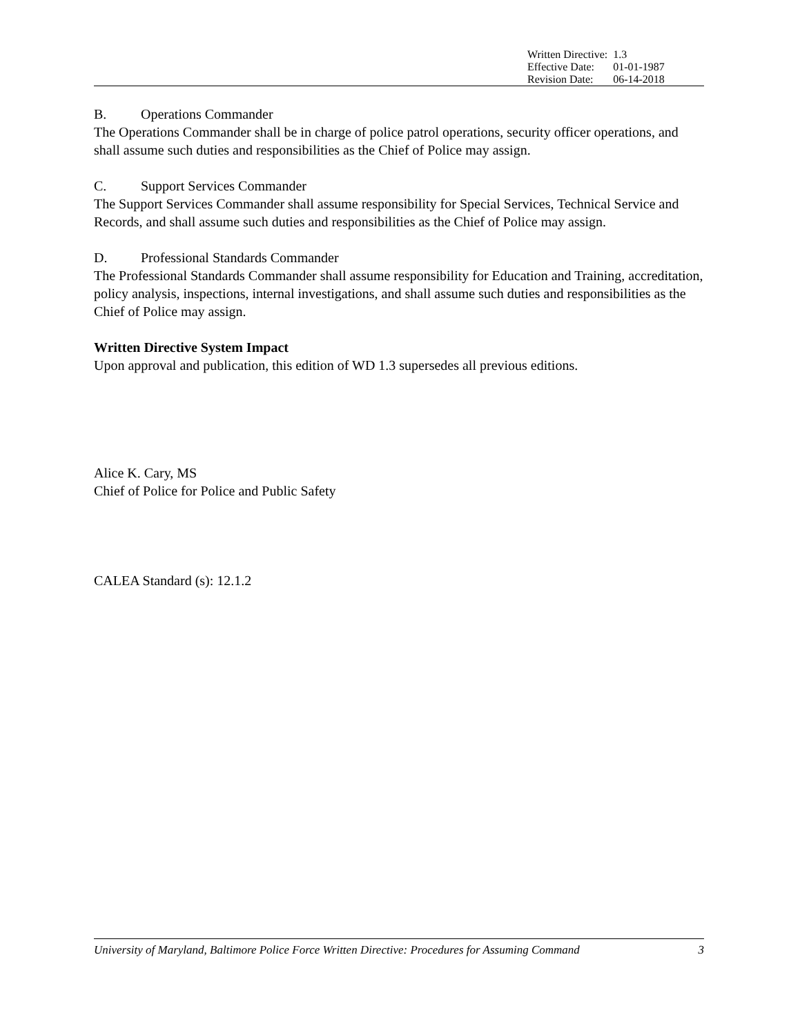| Written Directive: | 1.3 |
| Effective Date: | 01-01-1987 |
| Revision Date: | 06-14-2018 |
B. Operations Commander
The Operations Commander shall be in charge of police patrol operations, security officer operations, and shall assume such duties and responsibilities as the Chief of Police may assign.
C. Support Services Commander
The Support Services Commander shall assume responsibility for Special Services, Technical Service and Records, and shall assume such duties and responsibilities as the Chief of Police may assign.
D. Professional Standards Commander
The Professional Standards Commander shall assume responsibility for Education and Training, accreditation, policy analysis, inspections, internal investigations, and shall assume such duties and responsibilities as the Chief of Police may assign.
Written Directive System Impact
Upon approval and publication, this edition of WD 1.3 supersedes all previous editions.
Alice K. Cary, MS
Chief of Police for Police and Public Safety
CALEA Standard (s): 12.1.2
University of Maryland, Baltimore Police Force Written Directive: Procedures for Assuming Command 3